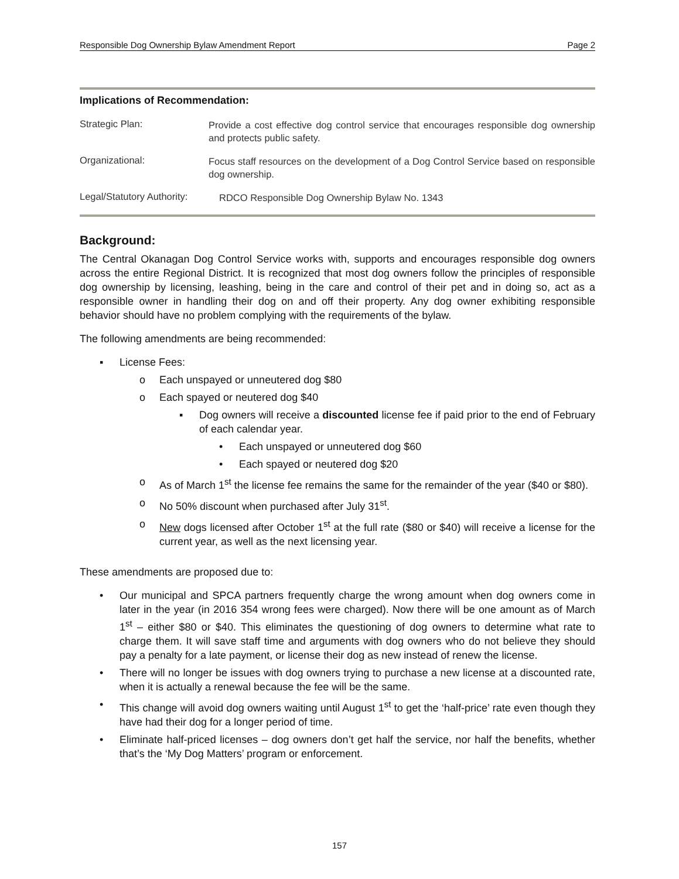Responsible Dog Ownership Bylaw Amendment Report Page 2
Implications of Recommendation:
Strategic Plan:
Provide a cost effective dog control service that encourages responsible dog ownership and protects public safety.
Organizational:
Focus staff resources on the development of a Dog Control Service based on responsible dog ownership.
Legal/Statutory Authority:
RDCO Responsible Dog Ownership Bylaw No. 1343
Background:
The Central Okanagan Dog Control Service works with, supports and encourages responsible dog owners across the entire Regional District. It is recognized that most dog owners follow the principles of responsible dog ownership by licensing, leashing, being in the care and control of their pet and in doing so, act as a responsible owner in handling their dog on and off their property. Any dog owner exhibiting responsible behavior should have no problem complying with the requirements of the bylaw.
The following amendments are being recommended:
▪ License Fees:
o Each unspayed or unneutered dog $80
o Each spayed or neutered dog $40
▪ Dog owners will receive a discounted license fee if paid prior to the end of February of each calendar year.
• Each unspayed or unneutered dog $60
• Each spayed or neutered dog $20
o As of March 1<sup>st</sup> the license fee remains the same for the remainder of the year ($40 or $80).
o No 50% discount when purchased after July 31<sup>st</sup>.
o New dogs licensed after October 1<sup>st</sup> at the full rate ($80 or $40) will receive a license for the current year, as well as the next licensing year.
These amendments are proposed due to:
• Our municipal and SPCA partners frequently charge the wrong amount when dog owners come in later in the year (in 2016 354 wrong fees were charged). Now there will be one amount as of March 1<sup>st</sup> – either $80 or $40. This eliminates the questioning of dog owners to determine what rate to charge them. It will save staff time and arguments with dog owners who do not believe they should pay a penalty for a late payment, or license their dog as new instead of renew the license.
• There will no longer be issues with dog owners trying to purchase a new license at a discounted rate, when it is actually a renewal because the fee will be the same.
• This change will avoid dog owners waiting until August 1<sup>st</sup> to get the ‘half-price’ rate even though they have had their dog for a longer period of time.
• Eliminate half-priced licenses – dog owners don’t get half the service, nor half the benefits, whether that’s the ‘My Dog Matters’ program or enforcement.
157